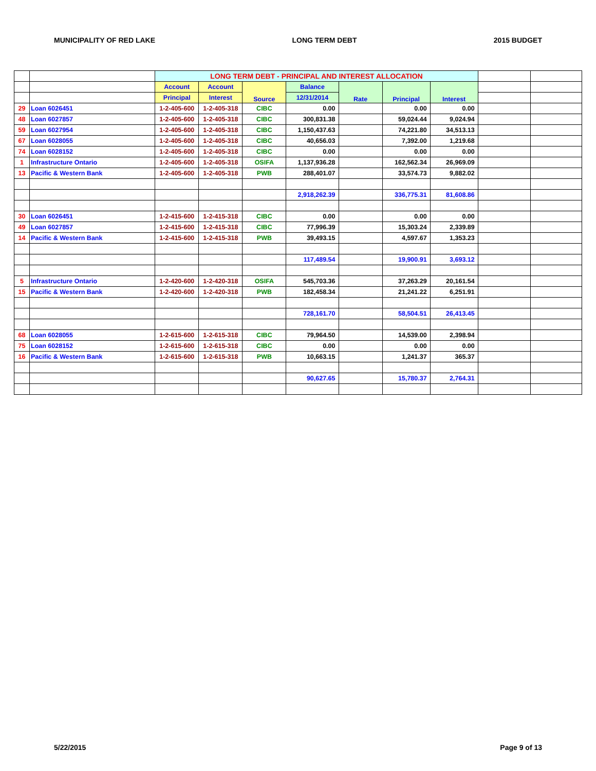MUNICIPALITY OF RED LAKE LONG TERM DEBT 2015 BUDGET
| | | LONG TERM DEBT - PRINCIPAL AND INTEREST ALLOCATION | | | | | | | | |
| | | Account | Account | Source | Balance | Rate | Principal | Interest | | |
| | | Principal | Interest | | 12/31/2014 | | | | | |
| 29 | Loan 6026451 | 1-2-405-600 | 1-2-405-318 | CIBC | 0.00 | | 0.00 | 0.00 | | |
| 48 | Loan 6027857 | 1-2-405-600 | 1-2-405-318 | CIBC | 300,831.38 | | 59,024.44 | 9,024.94 | | |
| 59 | Loan 6027954 | 1-2-405-600 | 1-2-405-318 | CIBC | 1,150,437.63 | | 74,221.80 | 34,513.13 | | |
| 67 | Loan 6028055 | 1-2-405-600 | 1-2-405-318 | CIBC | 40,656.03 | | 7,392.00 | 1,219.68 | | |
| 74 | Loan 6028152 | 1-2-405-600 | 1-2-405-318 | CIBC | 0.00 | | 0.00 | 0.00 | | |
| 1 | Infrastructure Ontario | 1-2-405-600 | 1-2-405-318 | OSIFA | 1,137,936.28 | | 162,562.34 | 26,969.09 | | |
| 13 | Pacific & Western Bank | 1-2-405-600 | 1-2-405-318 | PWB | 288,401.07 | | 33,574.73 | 9,882.02 | | |
| | | | | | 2,918,262.39 | | 336,775.31 | 81,608.86 | | |
| 30 | Loan 6026451 | 1-2-415-600 | 1-2-415-318 | CIBC | 0.00 | | 0.00 | 0.00 | | |
| 49 | Loan 6027857 | 1-2-415-600 | 1-2-415-318 | CIBC | 77,996.39 | | 15,303.24 | 2,339.89 | | |
| 14 | Pacific & Western Bank | 1-2-415-600 | 1-2-415-318 | PWB | 39,493.15 | | 4,597.67 | 1,353.23 | | |
| | | | | | 117,489.54 | | 19,900.91 | 3,693.12 | | |
| 5 | Infrastructure Ontario | 1-2-420-600 | 1-2-420-318 | OSIFA | 545,703.36 | | 37,263.29 | 20,161.54 | | |
| 15 | Pacific & Western Bank | 1-2-420-600 | 1-2-420-318 | PWB | 182,458.34 | | 21,241.22 | 6,251.91 | | |
| | | | | | 728,161.70 | | 58,504.51 | 26,413.45 | | |
| 68 | Loan 6028055 | 1-2-615-600 | 1-2-615-318 | CIBC | 79,964.50 | | 14,539.00 | 2,398.94 | | |
| 75 | Loan 6028152 | 1-2-615-600 | 1-2-615-318 | CIBC | 0.00 | | 0.00 | 0.00 | | |
| 16 | Pacific & Western Bank | 1-2-615-600 | 1-2-615-318 | PWB | 10,663.15 | | 1,241.37 | 365.37 | | |
| | | | | | 90,627.65 | | 15,780.37 | 2,764.31 | | |
5/22/2015 Page 9 of 13